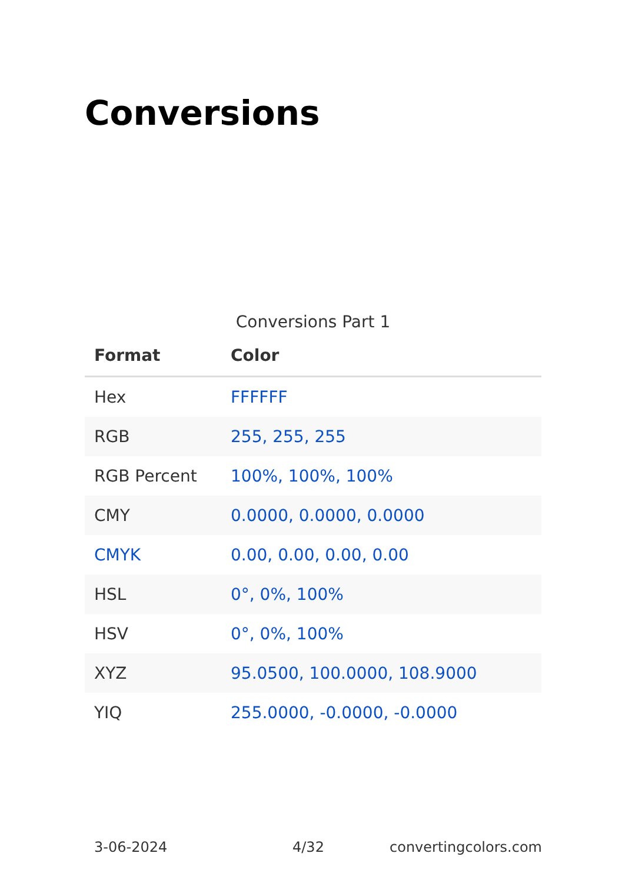Conversions
Conversions Part 1
| Format | Color |
| --- | --- |
| Hex | FFFFFF |
| RGB | 255, 255, 255 |
| RGB Percent | 100%, 100%, 100% |
| CMY | 0.0000, 0.0000, 0.0000 |
| CMYK | 0.00, 0.00, 0.00, 0.00 |
| HSL | 0°, 0%, 100% |
| HSV | 0°, 0%, 100% |
| XYZ | 95.0500, 100.0000, 108.9000 |
| YIQ | 255.0000, -0.0000, -0.0000 |
3-06-2024 4/32 convertingcolors.com